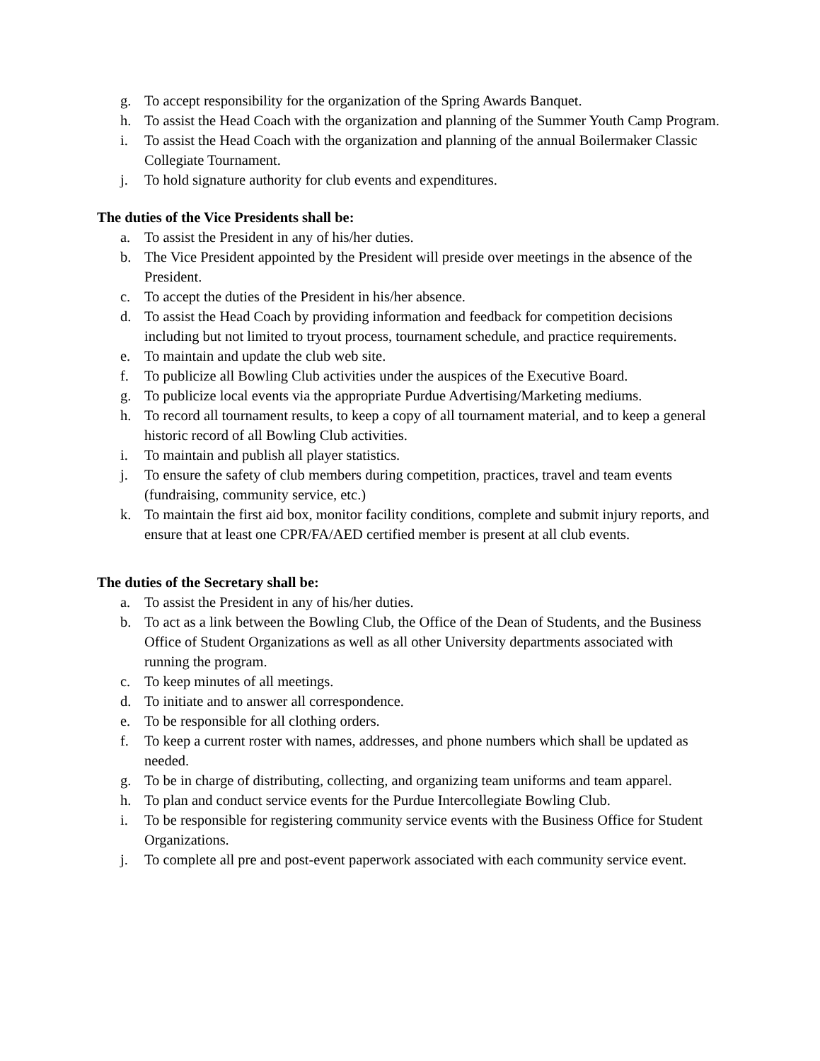g. To accept responsibility for the organization of the Spring Awards Banquet.
h. To assist the Head Coach with the organization and planning of the Summer Youth Camp Program.
i. To assist the Head Coach with the organization and planning of the annual Boilermaker Classic Collegiate Tournament.
j. To hold signature authority for club events and expenditures.
The duties of the Vice Presidents shall be:
a. To assist the President in any of his/her duties.
b. The Vice President appointed by the President will preside over meetings in the absence of the President.
c. To accept the duties of the President in his/her absence.
d. To assist the Head Coach by providing information and feedback for competition decisions including but not limited to tryout process, tournament schedule, and practice requirements.
e. To maintain and update the club web site.
f. To publicize all Bowling Club activities under the auspices of the Executive Board.
g. To publicize local events via the appropriate Purdue Advertising/Marketing mediums.
h. To record all tournament results, to keep a copy of all tournament material, and to keep a general historic record of all Bowling Club activities.
i. To maintain and publish all player statistics.
j. To ensure the safety of club members during competition, practices, travel and team events (fundraising, community service, etc.)
k. To maintain the first aid box, monitor facility conditions, complete and submit injury reports, and ensure that at least one CPR/FA/AED certified member is present at all club events.
The duties of the Secretary shall be:
a. To assist the President in any of his/her duties.
b. To act as a link between the Bowling Club, the Office of the Dean of Students, and the Business Office of Student Organizations as well as all other University departments associated with running the program.
c. To keep minutes of all meetings.
d. To initiate and to answer all correspondence.
e. To be responsible for all clothing orders.
f. To keep a current roster with names, addresses, and phone numbers which shall be updated as needed.
g. To be in charge of distributing, collecting, and organizing team uniforms and team apparel.
h. To plan and conduct service events for the Purdue Intercollegiate Bowling Club.
i. To be responsible for registering community service events with the Business Office for Student Organizations.
j. To complete all pre and post-event paperwork associated with each community service event.